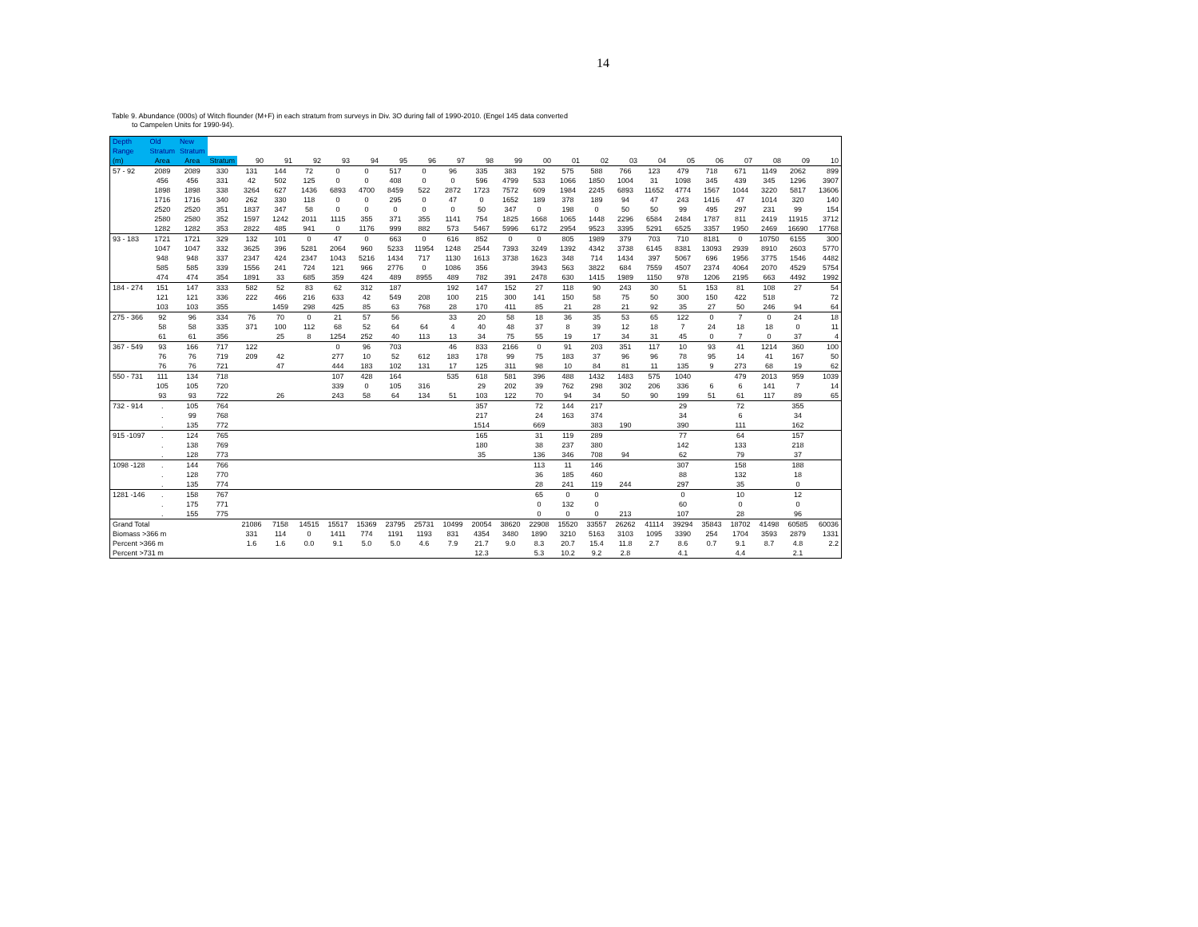14
Table 9. Abundance (000s) of Witch flounder (M+F) in each stratum from surveys in Div. 3O during fall of 1990-2010. (Engel 145 data converted
to Campelen Units for 1990-94).
| Depth | Old | New | | | | | | | | | | | | | | | | | | | | | | |
| Range | Stratum | Stratum | | | | | | | | | | | | | | | | | | | | | | |
| (m) | Area | Area | Stratum | 90 | 91 | 92 | 93 | 94 | 95 | 96 | 97 | 98 | 99 | 00 | 01 | 02 | 03 | 04 | 05 | 06 | 07 | 08 | 09 | 10 |
| 57 - 92 | 2089 | 2089 | 330 | 131 | 144 | 72 | 0 | 0 | 517 | 0 | 96 | 335 | 383 | 192 | 575 | 588 | 766 | 123 | 479 | 718 | 671 | 1149 | 2062 | 899 |
| | 456 | 456 | 331 | 42 | 502 | 125 | 0 | 0 | 408 | 0 | 0 | 596 | 4799 | 533 | 1066 | 1850 | 1004 | 31 | 1098 | 345 | 439 | 345 | 1296 | 3907 |
| | 1898 | 1898 | 338 | 3264 | 627 | 1436 | 6893 | 4700 | 8459 | 522 | 2872 | 1723 | 7572 | 609 | 1984 | 2245 | 6893 | 11652 | 4774 | 1567 | 1044 | 3220 | 5817 | 13606 |
| | 1716 | 1716 | 340 | 262 | 330 | 118 | 0 | 0 | 295 | 0 | 47 | 0 | 1652 | 189 | 378 | 189 | 94 | 47 | 243 | 1416 | 47 | 1014 | 320 | 140 |
| | 2520 | 2520 | 351 | 1837 | 347 | 58 | 0 | 0 | 0 | 0 | 0 | 50 | 347 | 0 | 198 | 0 | 50 | 50 | 99 | 495 | 297 | 231 | 99 | 154 |
| | 2580 | 2580 | 352 | 1597 | 1242 | 2011 | 1115 | 355 | 371 | 355 | 1141 | 754 | 1825 | 1668 | 1065 | 1448 | 2296 | 6584 | 2484 | 1787 | 811 | 2419 | 11915 | 3712 |
| | 1282 | 1282 | 353 | 2822 | 485 | 941 | 0 | 1176 | 999 | 882 | 573 | 5467 | 5996 | 6172 | 2954 | 9523 | 3395 | 5291 | 6525 | 3357 | 1950 | 2469 | 16690 | 17768 |
| 93 - 183 | 1721 | 1721 | 329 | 132 | 101 | 0 | 47 | 0 | 663 | 0 | 616 | 852 | 0 | 0 | 805 | 1989 | 379 | 703 | 710 | 8181 | 0 | 10750 | 6155 | 300 |
| | 1047 | 1047 | 332 | 3625 | 396 | 5281 | 2064 | 960 | 5233 | 11954 | 1248 | 2544 | 7393 | 3249 | 1392 | 4342 | 3738 | 6145 | 8381 | 13093 | 2939 | 8910 | 2603 | 5770 |
| | 948 | 948 | 337 | 2347 | 424 | 2347 | 1043 | 5216 | 1434 | 717 | 1130 | 1613 | 3738 | 1623 | 348 | 714 | 1434 | 397 | 5067 | 696 | 1956 | 3775 | 1546 | 4482 |
| | 585 | 585 | 339 | 1556 | 241 | 724 | 121 | 966 | 2776 | 0 | 1086 | 356 | | 3943 | 563 | 3822 | 684 | 7559 | 4507 | 2374 | 4064 | 2070 | 4529 | 5754 |
| | 474 | 474 | 354 | 1891 | 33 | 685 | 359 | 424 | 489 | 8955 | 489 | 782 | 391 | 2478 | 630 | 1415 | 1989 | 1150 | 978 | 1206 | 2195 | 663 | 4492 | 1992 |
| 184 - 274 | 151 | 147 | 333 | 582 | 52 | 83 | 62 | 312 | 187 | | 192 | 147 | 152 | 27 | 118 | 90 | 243 | 30 | 51 | 153 | 81 | 108 | 27 | 54 |
| | 121 | 121 | 336 | 222 | 466 | 216 | 633 | 42 | 549 | 208 | 100 | 215 | 300 | 141 | 150 | 58 | 75 | 50 | 300 | 150 | 422 | 518 | | 72 |
| | 103 | 103 | 355 | | 1459 | 298 | 425 | 85 | 63 | 768 | 28 | 170 | 411 | 85 | 21 | 28 | 21 | 92 | 35 | 27 | 50 | 246 | 94 | 64 |
| 275 - 366 | 92 | 96 | 334 | 76 | 70 | 0 | 21 | 57 | 56 | | 33 | 20 | 58 | 18 | 36 | 35 | 53 | 65 | 122 | 0 | 7 | 0 | 24 | 18 |
| | 58 | 58 | 335 | 371 | 100 | 112 | 68 | 52 | 64 | 64 | 4 | 40 | 48 | 37 | 8 | 39 | 12 | 18 | 7 | 24 | 18 | 18 | 0 | 11 |
| | 61 | 61 | 356 | | 25 | 8 | 1254 | 252 | 40 | 113 | 13 | 34 | 75 | 55 | 19 | 17 | 34 | 31 | 45 | 0 | 7 | 0 | 37 | 4 |
| 367 - 549 | 93 | 166 | 717 | 122 | | | 0 | 96 | 703 | | 46 | 833 | 2166 | 0 | 91 | 203 | 351 | 117 | 10 | 93 | 41 | 1214 | 360 | 100 |
| | 76 | 76 | 719 | 209 | 42 | | 277 | 10 | 52 | 612 | 183 | 178 | 99 | 75 | 183 | 37 | 96 | 96 | 78 | 95 | 14 | 41 | 167 | 50 |
| | 76 | 76 | 721 | | 47 | | 444 | 183 | 102 | 131 | 17 | 125 | 311 | 98 | 10 | 84 | 81 | 11 | 135 | 9 | 273 | 68 | 19 | 62 |
| 550 - 731 | 111 | 134 | 718 | | | | 107 | 428 | 164 | | 535 | 618 | 581 | 396 | 488 | 1432 | 1483 | 575 | 1040 | | 479 | 2013 | 959 | 1039 |
| | 105 | 105 | 720 | | | | 339 | 0 | 105 | 316 | | 29 | 202 | 39 | 762 | 298 | 302 | 206 | 336 | 6 | 6 | 141 | 7 | 14 |
| | 93 | 93 | 722 | | 26 | | 243 | 58 | 64 | 134 | 51 | 103 | 122 | 70 | 94 | 34 | 50 | 90 | 199 | 51 | 61 | 117 | 89 | 65 |
| 732 - 914 | . | 105 | 764 | | | | | | | | | 357 | | 72 | 144 | 217 | | | 29 | | 72 | | 355 | |
| | . | 99 | 768 | | | | | | | | | 217 | | 24 | 163 | 374 | | | 34 | | 6 | | 34 | |
| | . | 135 | 772 | | | | | | | | | 1514 | | 669 | | 383 | 190 | | 390 | | 111 | | 162 | |
| 915 -1097 | . | 124 | 765 | | | | | | | | | 165 | | 31 | 119 | 289 | | | 77 | | 64 | | 157 | |
| | . | 138 | 769 | | | | | | | | | 180 | | 38 | 237 | 380 | | | 142 | | 133 | | 218 | |
| | . | 128 | 773 | | | | | | | | | 35 | | 136 | 346 | 708 | 94 | | 62 | | 79 | | 37 | |
| 1098 -128 | . | 144 | 766 | | | | | | | | | | | 113 | 11 | 146 | | | 307 | | 158 | | 188 | |
| | . | 128 | 770 | | | | | | | | | | | 36 | 185 | 460 | | | 88 | | 132 | | 18 | |
| | . | 135 | 774 | | | | | | | | | | | 28 | 241 | 119 | 244 | | 297 | | 35 | | 0 | |
| 1281 -146 | . | 158 | 767 | | | | | | | | | | | 65 | 0 | 0 | | | 0 | | 10 | | 12 | |
| | . | 175 | 771 | | | | | | | | | | | 0 | 132 | 0 | | | 60 | | 0 | | 0 | |
| | . | 155 | 775 | | | | | | | | | | | 0 | 0 | 0 | 213 | | 107 | | 28 | | 96 | |
| Grand Total | | | | 21086 | 7158 | 14515 | 15517 | 15369 | 23795 | 25731 | 10499 | 20054 | 38620 | 22908 | 15520 | 33557 | 26262 | 41114 | 39294 | 35843 | 18702 | 41498 | 60585 | 60036 |
| Biomass >366 m | | | | 331 | 114 | 0 | 1411 | 774 | 1191 | 1193 | 831 | 4354 | 3480 | 1890 | 3210 | 5163 | 3103 | 1095 | 3390 | 254 | 1704 | 3593 | 2879 | 1331 |
| Percent >366 m | | | | 1.6 | 1.6 | 0.0 | 9.1 | 5.0 | 5.0 | 4.6 | 7.9 | 21.7 | 9.0 | 8.3 | 20.7 | 15.4 | 11.8 | 2.7 | 8.6 | 0.7 | 9.1 | 8.7 | 4.8 | 2.2 |
| Percent >731 m | | | | | | | | | | | | 12.3 | | 5.3 | 10.2 | 9.2 | 2.8 | | 4.1 | | 4.4 | | 2.1 | |